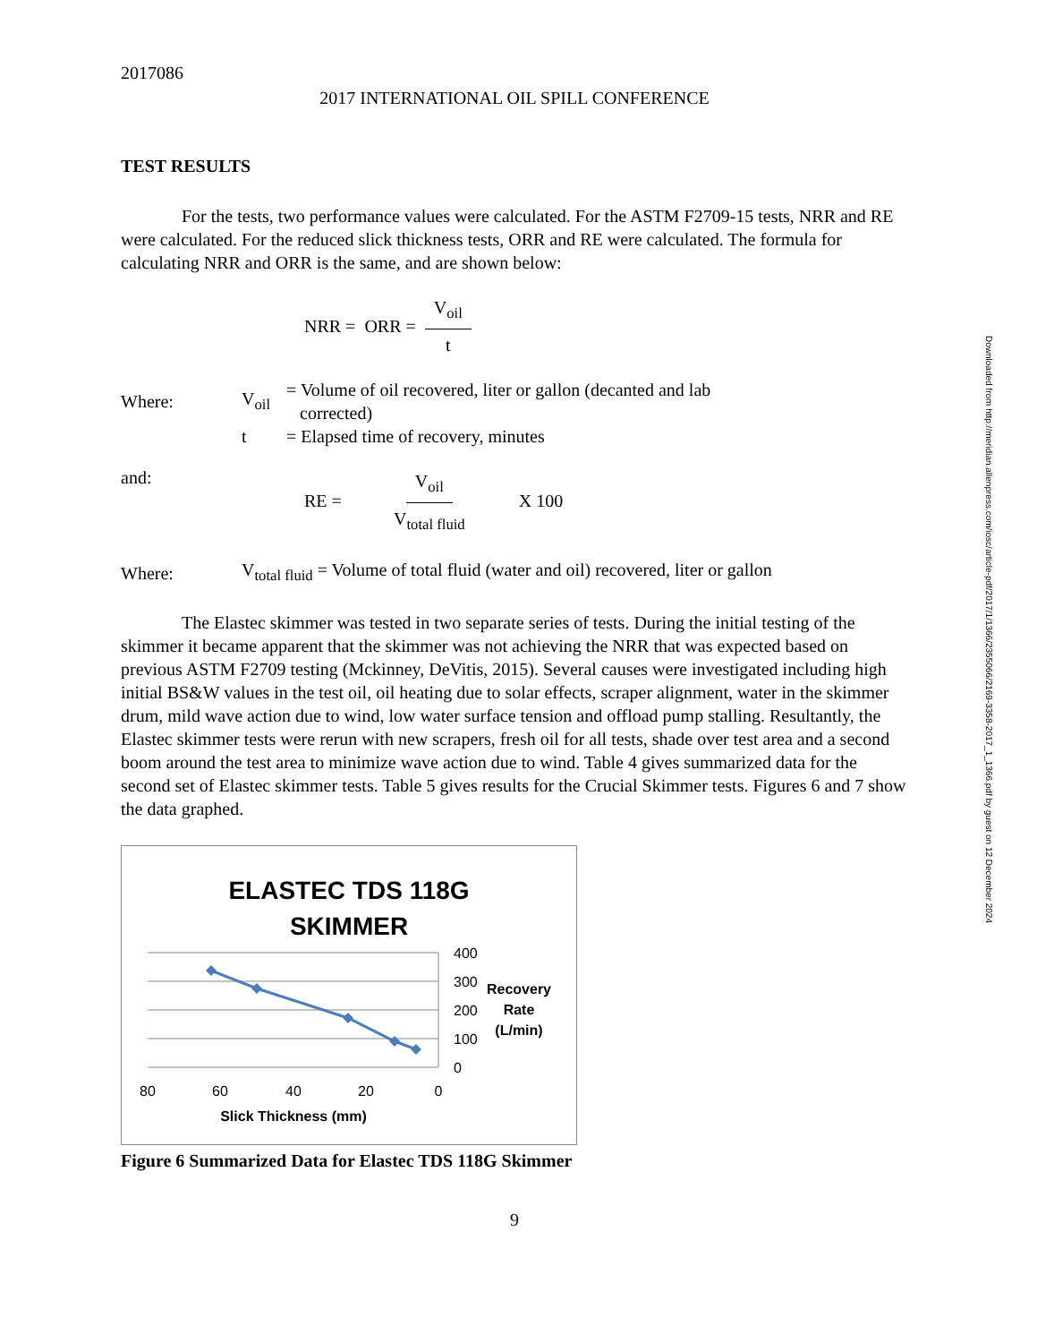2017086
2017 INTERNATIONAL OIL SPILL CONFERENCE
TEST RESULTS
For the tests, two performance values were calculated. For the ASTM F2709-15 tests, NRR and RE were calculated. For the reduced slick thickness tests, ORR and RE were calculated. The formula for calculating NRR and ORR is the same, and are shown below:
NRR = ORR = V<sub>oil</sub> t
Where: V<sub>oil</sub> = Volume of oil recovered, liter or gallon (decanted and lab
corrected)
t = Elapsed time of recovery, minutes
and: RE = V<sub>oil</sub> V<sub>total fluid</sub> X 100
Where: V<sub>total fluid</sub> = Volume of total fluid (water and oil) recovered, liter or gallon
The Elastec skimmer was tested in two separate series of tests. During the initial testing of the skimmer it became apparent that the skimmer was not achieving the NRR that was expected based on previous ASTM F2709 testing (Mckinney, DeVitis, 2015). Several causes were investigated including high initial BS&W values in the test oil, oil heating due to solar effects, scraper alignment, water in the skimmer drum, mild wave action due to wind, low water surface tension and offload pump stalling. Resultantly, the Elastec skimmer tests were rerun with new scrapers, fresh oil for all tests, shade over test area and a second boom around the test area to minimize wave action due to wind. Table 4 gives summarized data for the second set of Elastec skimmer tests. Table 5 gives results for the Crucial Skimmer tests. Figures 6 and 7 show the data graphed.
ELASTEC TDS 118G
SKIMMER
400
300
200
100
0
80
60
40
20
0
Recovery
Rate
(L/min)
Slick Thickness (mm)
Figure 6 Summarized Data for Elastec TDS 118G Skimmer
9
Downloaded from http://meridian.allenpress.com/iosc/article-pdf/2017/1/1366/2355066/2169-3358-2017_1_1366.pdf by guest on 12 December 2024